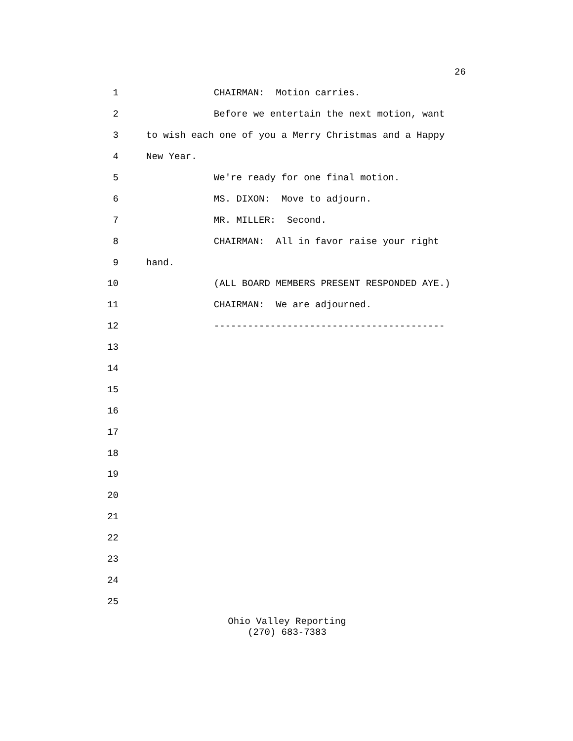26
1 CHAIRMAN: Motion carries.
2 Before we entertain the next motion, want
3 to wish each one of you a Merry Christmas and a Happy
4 New Year.
5 We're ready for one final motion.
6 MS. DIXON: Move to adjourn.
7 MR. MILLER: Second.
8 CHAIRMAN: All in favor raise your right
9 hand.
10 (ALL BOARD MEMBERS PRESENT RESPONDED AYE.)
11 CHAIRMAN: We are adjourned.
12 -----------------------------------------
13
14
15
16
17
18
19
20
21
22
23
24
25
Ohio Valley Reporting
(270) 683-7383